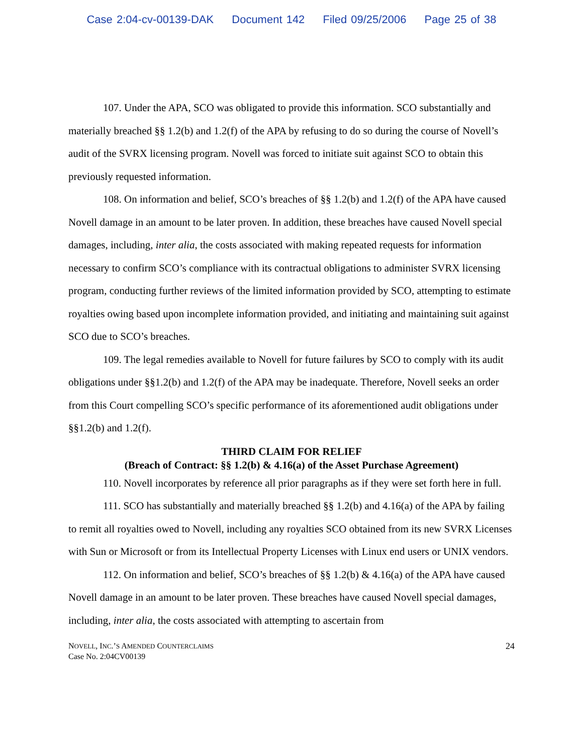Case 2:04-cv-00139-DAK Document 142 Filed 09/25/2006 Page 25 of 38
107. Under the APA, SCO was obligated to provide this information. SCO substantially and materially breached §§ 1.2(b) and 1.2(f) of the APA by refusing to do so during the course of Novell’s audit of the SVRX licensing program. Novell was forced to initiate suit against SCO to obtain this previously requested information.
108. On information and belief, SCO’s breaches of §§ 1.2(b) and 1.2(f) of the APA have caused Novell damage in an amount to be later proven. In addition, these breaches have caused Novell special damages, including, inter alia, the costs associated with making repeated requests for information necessary to confirm SCO’s compliance with its contractual obligations to administer SVRX licensing program, conducting further reviews of the limited information provided by SCO, attempting to estimate royalties owing based upon incomplete information provided, and initiating and maintaining suit against SCO due to SCO’s breaches.
109. The legal remedies available to Novell for future failures by SCO to comply with its audit obligations under §§1.2(b) and 1.2(f) of the APA may be inadequate. Therefore, Novell seeks an order from this Court compelling SCO’s specific performance of its aforementioned audit obligations under §§1.2(b) and 1.2(f).
THIRD CLAIM FOR RELIEF
(Breach of Contract: §§ 1.2(b) & 4.16(a) of the Asset Purchase Agreement)
110. Novell incorporates by reference all prior paragraphs as if they were set forth here in full.
111. SCO has substantially and materially breached §§ 1.2(b) and 4.16(a) of the APA by failing to remit all royalties owed to Novell, including any royalties SCO obtained from its new SVRX Licenses with Sun or Microsoft or from its Intellectual Property Licenses with Linux end users or UNIX vendors.
112. On information and belief, SCO’s breaches of §§ 1.2(b) & 4.16(a) of the APA have caused Novell damage in an amount to be later proven. These breaches have caused Novell special damages, including, inter alia, the costs associated with attempting to ascertain from
NOVELL, INC.’S AMENDED COUNTERCLAIMS
Case No. 2:04CV00139
24